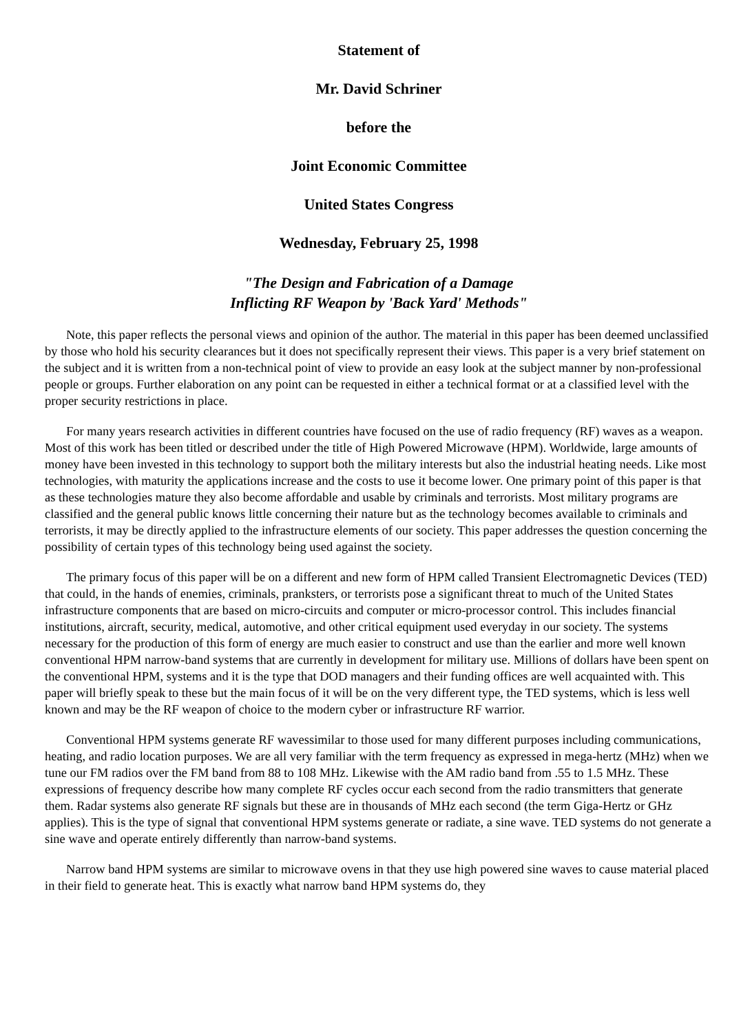Statement of
Mr. David Schriner
before the
Joint Economic Committee
United States Congress
Wednesday, February 25, 1998
"The Design and Fabrication of a Damage
Inflicting RF Weapon by 'Back Yard' Methods"
Note, this paper reflects the personal views and opinion of the author. The material in this paper has been deemed unclassified by those who hold his security clearances but it does not specifically represent their views. This paper is a very brief statement on the subject and it is written from a non-technical point of view to provide an easy look at the subject manner by non-professional people or groups. Further elaboration on any point can be requested in either a technical format or at a classified level with the proper security restrictions in place.
For many years research activities in different countries have focused on the use of radio frequency (RF) waves as a weapon. Most of this work has been titled or described under the title of High Powered Microwave (HPM). Worldwide, large amounts of money have been invested in this technology to support both the military interests but also the industrial heating needs. Like most technologies, with maturity the applications increase and the costs to use it become lower. One primary point of this paper is that as these technologies mature they also become affordable and usable by criminals and terrorists. Most military programs are classified and the general public knows little concerning their nature but as the technology becomes available to criminals and terrorists, it may be directly applied to the infrastructure elements of our society. This paper addresses the question concerning the possibility of certain types of this technology being used against the society.
The primary focus of this paper will be on a different and new form of HPM called Transient Electromagnetic Devices (TED) that could, in the hands of enemies, criminals, pranksters, or terrorists pose a significant threat to much of the United States infrastructure components that are based on micro-circuits and computer or micro-processor control. This includes financial institutions, aircraft, security, medical, automotive, and other critical equipment used everyday in our society. The systems necessary for the production of this form of energy are much easier to construct and use than the earlier and more well known conventional HPM narrow-band systems that are currently in development for military use. Millions of dollars have been spent on the conventional HPM, systems and it is the type that DOD managers and their funding offices are well acquainted with. This paper will briefly speak to these but the main focus of it will be on the very different type, the TED systems, which is less well known and may be the RF weapon of choice to the modern cyber or infrastructure RF warrior.
Conventional HPM systems generate RF wavessimilar to those used for many different purposes including communications, heating, and radio location purposes. We are all very familiar with the term frequency as expressed in mega-hertz (MHz) when we tune our FM radios over the FM band from 88 to 108 MHz. Likewise with the AM radio band from .55 to 1.5 MHz. These expressions of frequency describe how many complete RF cycles occur each second from the radio transmitters that generate them. Radar systems also generate RF signals but these are in thousands of MHz each second (the term Giga-Hertz or GHz applies). This is the type of signal that conventional HPM systems generate or radiate, a sine wave. TED systems do not generate a sine wave and operate entirely differently than narrow-band systems.
Narrow band HPM systems are similar to microwave ovens in that they use high powered sine waves to cause material placed in their field to generate heat. This is exactly what narrow band HPM systems do, they